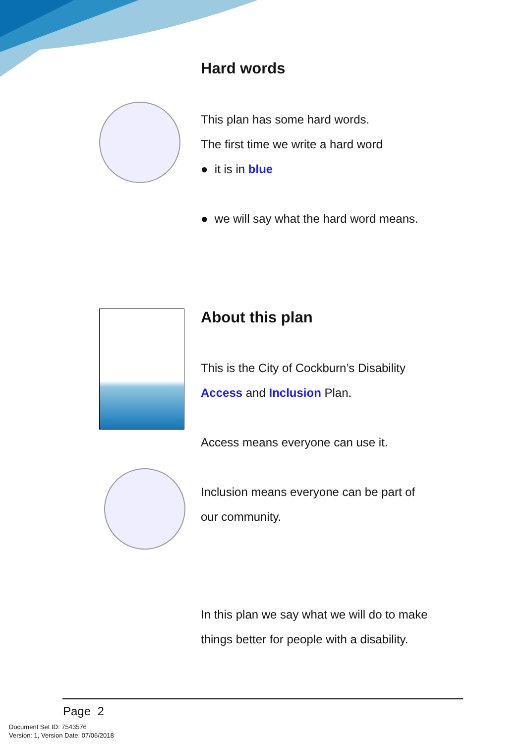Hard words
This plan has some hard words.
The first time we write a hard word
● it is in blue
● we will say what the hard word means.
About this plan
This is the City of Cockburn’s Disability
Access and Inclusion Plan.
Access means everyone can use it.
Inclusion means everyone can be part of
our community.
In this plan we say what we will do to make
things better for people with a disability.
Page 2
Document Set ID: 7543576
Version: 1, Version Date: 07/06/2018